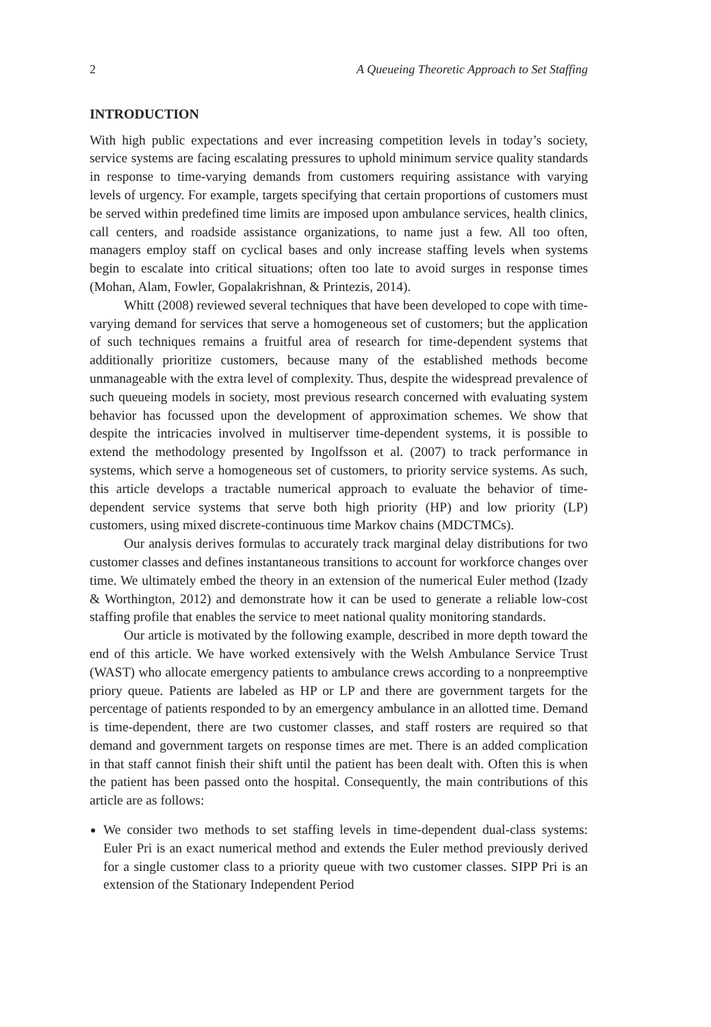2 A Queueing Theoretic Approach to Set Staffing
INTRODUCTION
With high public expectations and ever increasing competition levels in today’s society, service systems are facing escalating pressures to uphold minimum service quality standards in response to time-varying demands from customers requiring assistance with varying levels of urgency. For example, targets specifying that certain proportions of customers must be served within predefined time limits are imposed upon ambulance services, health clinics, call centers, and roadside assistance organizations, to name just a few. All too often, managers employ staff on cyclical bases and only increase staffing levels when systems begin to escalate into critical situations; often too late to avoid surges in response times (Mohan, Alam, Fowler, Gopalakrishnan, & Printezis, 2014).
Whitt (2008) reviewed several techniques that have been developed to cope with time-varying demand for services that serve a homogeneous set of customers; but the application of such techniques remains a fruitful area of research for time-dependent systems that additionally prioritize customers, because many of the established methods become unmanageable with the extra level of complexity. Thus, despite the widespread prevalence of such queueing models in society, most previous research concerned with evaluating system behavior has focussed upon the development of approximation schemes. We show that despite the intricacies involved in multiserver time-dependent systems, it is possible to extend the methodology presented by Ingolfsson et al. (2007) to track performance in systems, which serve a homogeneous set of customers, to priority service systems. As such, this article develops a tractable numerical approach to evaluate the behavior of time-dependent service systems that serve both high priority (HP) and low priority (LP) customers, using mixed discrete-continuous time Markov chains (MDCTMCs).
Our analysis derives formulas to accurately track marginal delay distributions for two customer classes and defines instantaneous transitions to account for workforce changes over time. We ultimately embed the theory in an extension of the numerical Euler method (Izady & Worthington, 2012) and demonstrate how it can be used to generate a reliable low-cost staffing profile that enables the service to meet national quality monitoring standards.
Our article is motivated by the following example, described in more depth toward the end of this article. We have worked extensively with the Welsh Ambulance Service Trust (WAST) who allocate emergency patients to ambulance crews according to a nonpreemptive priory queue. Patients are labeled as HP or LP and there are government targets for the percentage of patients responded to by an emergency ambulance in an allotted time. Demand is time-dependent, there are two customer classes, and staff rosters are required so that demand and government targets on response times are met. There is an added complication in that staff cannot finish their shift until the patient has been dealt with. Often this is when the patient has been passed onto the hospital. Consequently, the main contributions of this article are as follows:
We consider two methods to set staffing levels in time-dependent dual-class systems: Euler Pri is an exact numerical method and extends the Euler method previously derived for a single customer class to a priority queue with two customer classes. SIPP Pri is an extension of the Stationary Independent Period